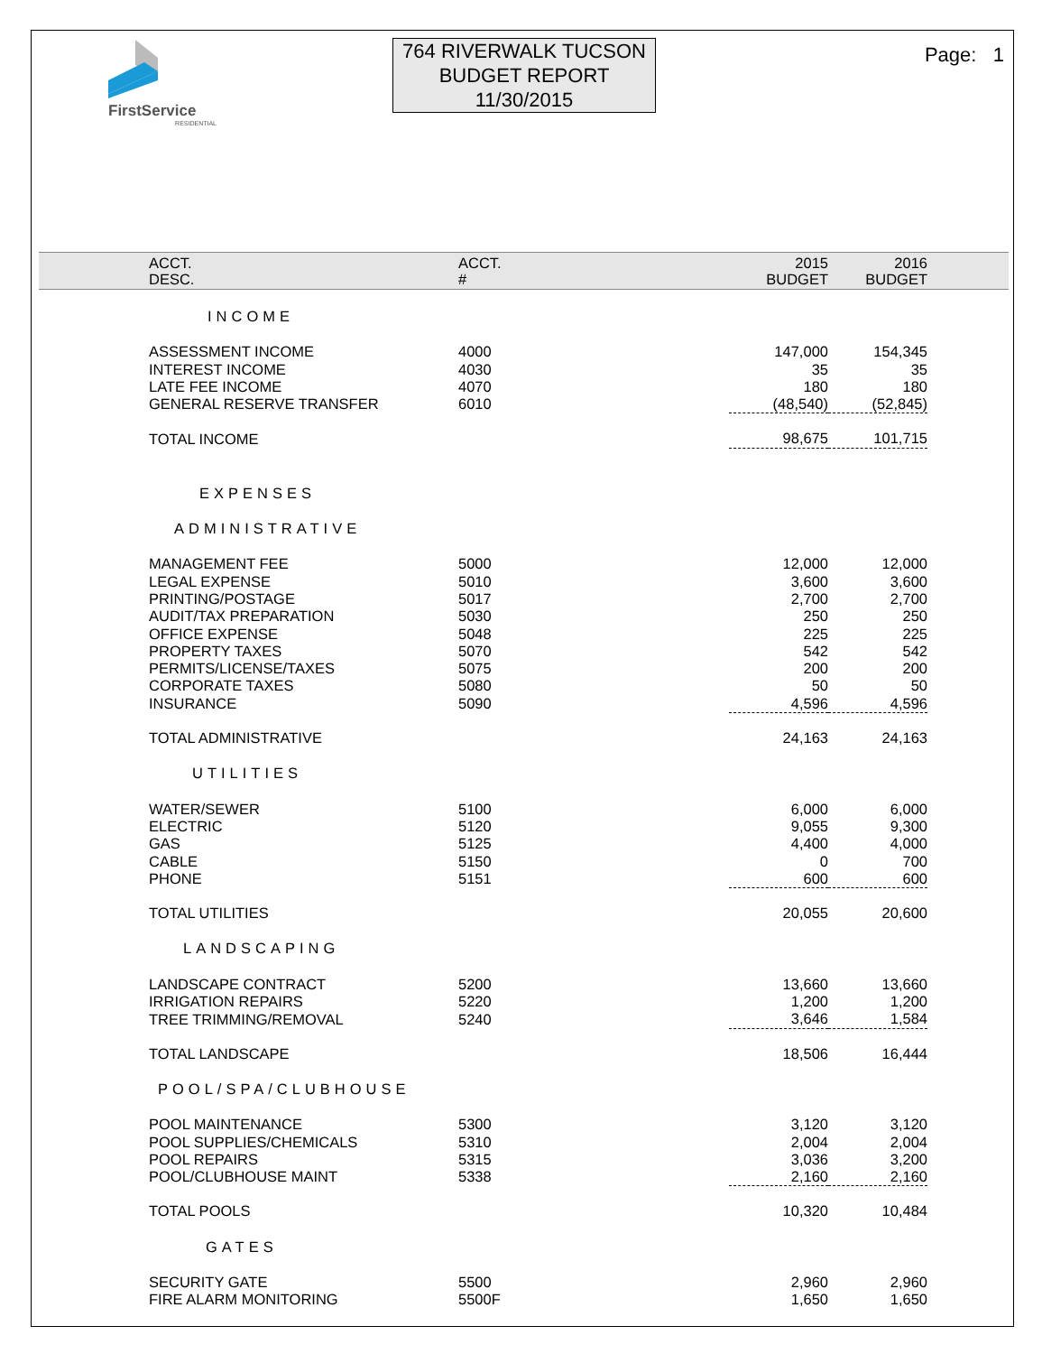FirstService
RESIDENTIAL
764 RIVERWALK TUCSON
BUDGET REPORT
11/30/2015
Page: 1
| ACCT. DESC. | ACCT. # | | 2015 BUDGET | 2016 BUDGET | |
| --- | --- | --- | --- | --- | --- |
| INCOME | | | | | |
| ASSESSMENT INCOME | 4000 | | 147,000 | 154,345 | |
| INTEREST INCOME | 4030 | | 35 | 35 | |
| LATE FEE INCOME | 4070 | | 180 | 180 | |
| GENERAL RESERVE TRANSFER | 6010 | | (48,540) | (52,845) | |
| TOTAL INCOME | | | 98,675 | 101,715 | |
| EXPENSES | | | | | |
| ADMINISTRATIVE | | | | | |
| MANAGEMENT FEE | 5000 | | 12,000 | 12,000 | |
| LEGAL EXPENSE | 5010 | | 3,600 | 3,600 | |
| PRINTING/POSTAGE | 5017 | | 2,700 | 2,700 | |
| AUDIT/TAX PREPARATION | 5030 | | 250 | 250 | |
| OFFICE EXPENSE | 5048 | | 225 | 225 | |
| PROPERTY TAXES | 5070 | | 542 | 542 | |
| PERMITS/LICENSE/TAXES | 5075 | | 200 | 200 | |
| CORPORATE TAXES | 5080 | | 50 | 50 | |
| INSURANCE | 5090 | | 4,596 | 4,596 | |
| TOTAL ADMINISTRATIVE | | | 24,163 | 24,163 | |
| UTILITIES | | | | | |
| WATER/SEWER | 5100 | | 6,000 | 6,000 | |
| ELECTRIC | 5120 | | 9,055 | 9,300 | |
| GAS | 5125 | | 4,400 | 4,000 | |
| CABLE | 5150 | | 0 | 700 | |
| PHONE | 5151 | | 600 | 600 | |
| TOTAL UTILITIES | | | 20,055 | 20,600 | |
| LANDSCAPING | | | | | |
| LANDSCAPE CONTRACT | 5200 | | 13,660 | 13,660 | |
| IRRIGATION REPAIRS | 5220 | | 1,200 | 1,200 | |
| TREE TRIMMING/REMOVAL | 5240 | | 3,646 | 1,584 | |
| TOTAL LANDSCAPE | | | 18,506 | 16,444 | |
| POOL/SPA/CLUBHOUSE | | | | | |
| POOL MAINTENANCE | 5300 | | 3,120 | 3,120 | |
| POOL SUPPLIES/CHEMICALS | 5310 | | 2,004 | 2,004 | |
| POOL REPAIRS | 5315 | | 3,036 | 3,200 | |
| POOL/CLUBHOUSE MAINT | 5338 | | 2,160 | 2,160 | |
| TOTAL POOLS | | | 10,320 | 10,484 | |
| GATES | | | | | |
| SECURITY GATE | 5500 | | 2,960 | 2,960 | |
| FIRE ALARM MONITORING | 5500F | | 1,650 | 1,650 | |